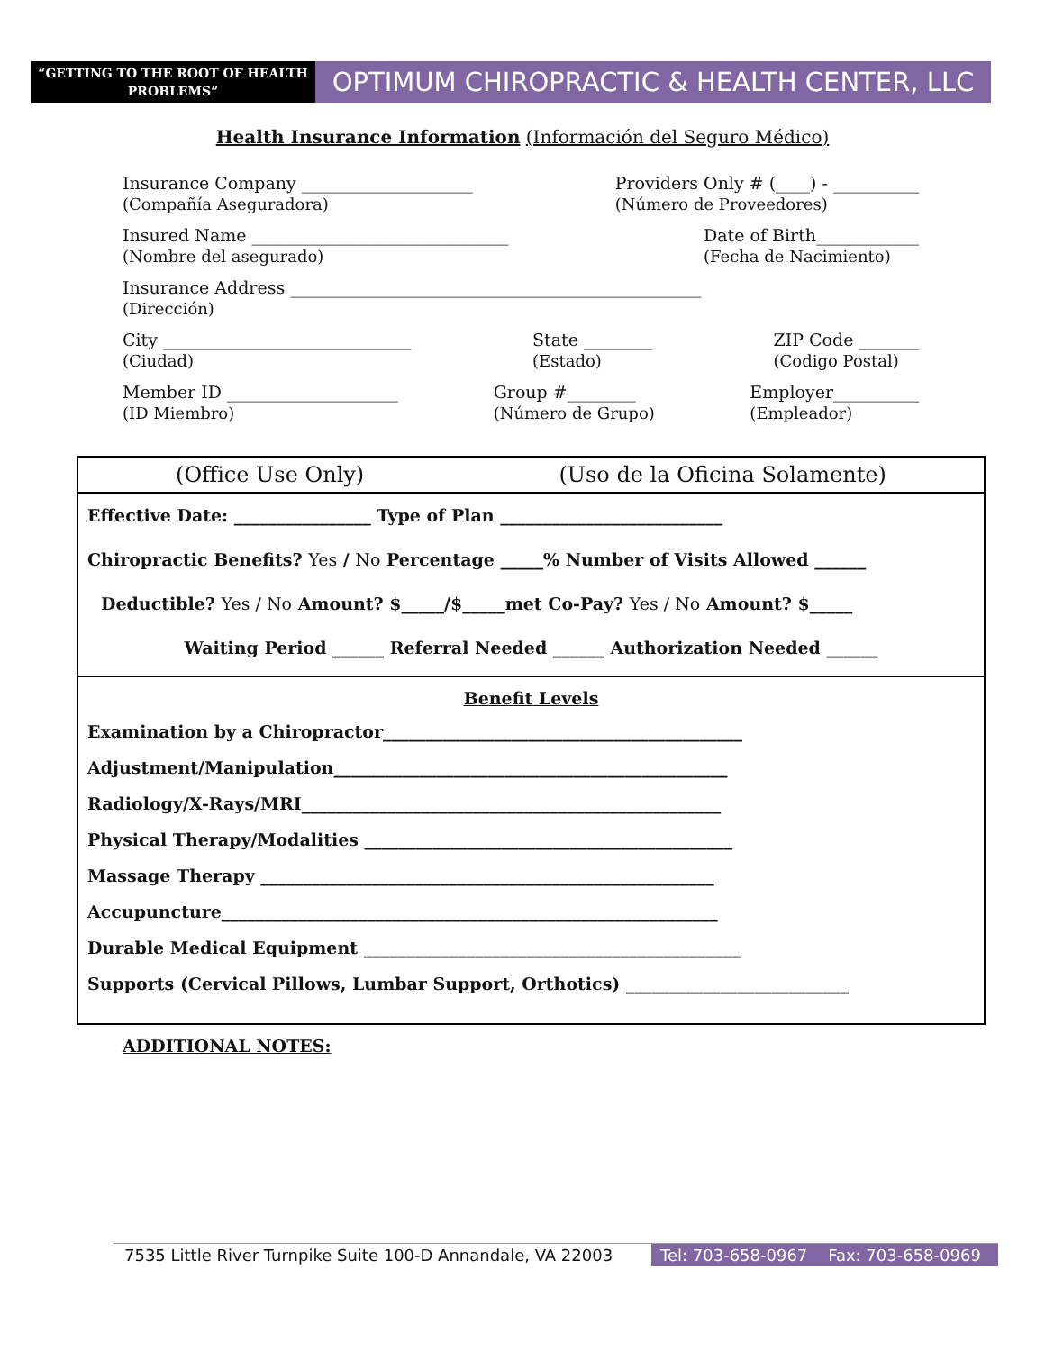“GETTING TO THE ROOT OF HEALTH PROBLEMS”
OPTIMUM CHIROPRACTIC & HEALTH CENTER, LLC
Health Insurance Information (Información del Seguro Médico)
Insurance Company ____________________
(Compañía Aseguradora)
Providers Only # (____) - __________
(Número de Proveedores)
Insured Name ______________________________
(Nombre del asegurado)
Date of Birth____________
(Fecha de Nacimiento)
Insurance Address ________________________________________________
(Dirección)
City _____________________________
(Ciudad)
State ________
(Estado)
ZIP Code _______
(Codigo Postal)
Member ID ____________________
(ID Miembro)
Group #________
(Número de Grupo)
Employer__________
(Empleador)
(Office Use Only) (Uso de la Oficina Solamente)
Effective Date: ________________ Type of Plan __________________________
Chiropractic Benefits? Yes / No Percentage _____% Number of Visits Allowed ______
Deductible? Yes / No Amount? $_____/$_____met Co-Pay? Yes / No Amount? $_____
Waiting Period ______ Referral Needed ______ Authorization Needed ______
Benefit Levels
Examination by a Chiropractor__________________________________________
Adjustment/Manipulation______________________________________________
Radiology/X-Rays/MRI_________________________________________________
Physical Therapy/Modalities ___________________________________________
Massage Therapy _____________________________________________________
Accupuncture__________________________________________________________
Durable Medical Equipment ____________________________________________
Supports (Cervical Pillows, Lumbar Support, Orthotics) __________________________
ADDITIONAL NOTES:
7535 Little River Turnpike Suite 100-D Annandale, VA 22003
Tel: 703-658-0967 Fax: 703-658-0969